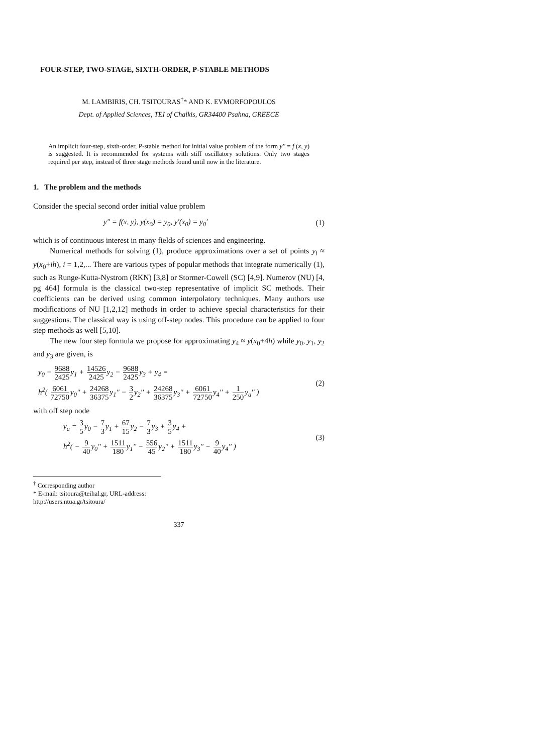FOUR-STEP, TWO-STAGE, SIXTH-ORDER, P-STABLE METHODS
M. LAMBIRIS, CH. TSITOURAS<sup>†</sup>* AND K. EVMORFOPOULOS
Dept. of Applied Sciences, TEI of Chalkis, GR34400 Psahna, GREECE
An implicit four-step, sixth-order, P-stable method for initial value problem of the form y'' = f (x, y) is suggested. It is recommended for systems with stiff oscillatory solutions. Only two stages required per step, instead of three stage methods found until now in the literature.
1. The problem and the methods
Consider the special second order initial value problem
y'' = f(x, y), y(x<sub>0</sub>) = y<sub>0</sub>, y'(x<sub>0</sub>) = y<sub>0</sub>'
(1)
which is of continuous interest in many fields of sciences and engineering.
Numerical methods for solving (1), produce approximations over a set of points y<sub>i</sub> ≈ y(x<sub>0</sub>+ih), i = 1,2,... There are various types of popular methods that integrate numerically (1), such as Runge-Kutta-Nystrom (RKN) [3,8] or Stormer-Cowell (SC) [4,9]. Numerov (NU) [4, pg 464] formula is the classical two-step representative of implicit SC methods. Their coefficients can be derived using common interpolatory techniques. Many authors use modifications of NU [1,2,12] methods in order to achieve special characteristics for their suggestions. The classical way is using off-step nodes. This procedure can be applied to four step methods as well [5,10].
The new four step formula we propose for approximating y<sub>4</sub> ≈ y(x<sub>0</sub>+4h) while y<sub>0</sub>, y<sub>1</sub>, y<sub>2</sub> and y<sub>3</sub> are given, is
y<sub>0</sub> − 9688 2425y<sub>1</sub> + 14526 2425y<sub>2</sub> − 9688 2425y<sub>3</sub> + y<sub>4</sub> =
h<sup>2</sup>( 6061 72750y<sub>0</sub>'' + 24268 36375y<sub>1</sub>'' − 3 2y<sub>2</sub>'' + 24268 36375y<sub>3</sub>'' + 6061 72750y<sub>4</sub>'' + 1 250y<sub>a</sub>'' )
(2)
with off step node
y<sub>a</sub> = 3 5y<sub>0</sub> − 7 3y<sub>1</sub> + 67 15y<sub>2</sub> − 7 3y<sub>3</sub> + 3 5y<sub>4</sub> +
h<sup>2</sup>( − 9 40y<sub>0</sub>'' + 1511 180y<sub>1</sub>'' − 556 45y<sub>2</sub>'' + 1511 180y<sub>3</sub>'' − 9 40y<sub>4</sub>'' )
(3)
<sup>†</sup> Corresponding author
* E-mail: tsitoura@teihal.gr, URL-address: http://users.ntua.gr/tsitoura/
337